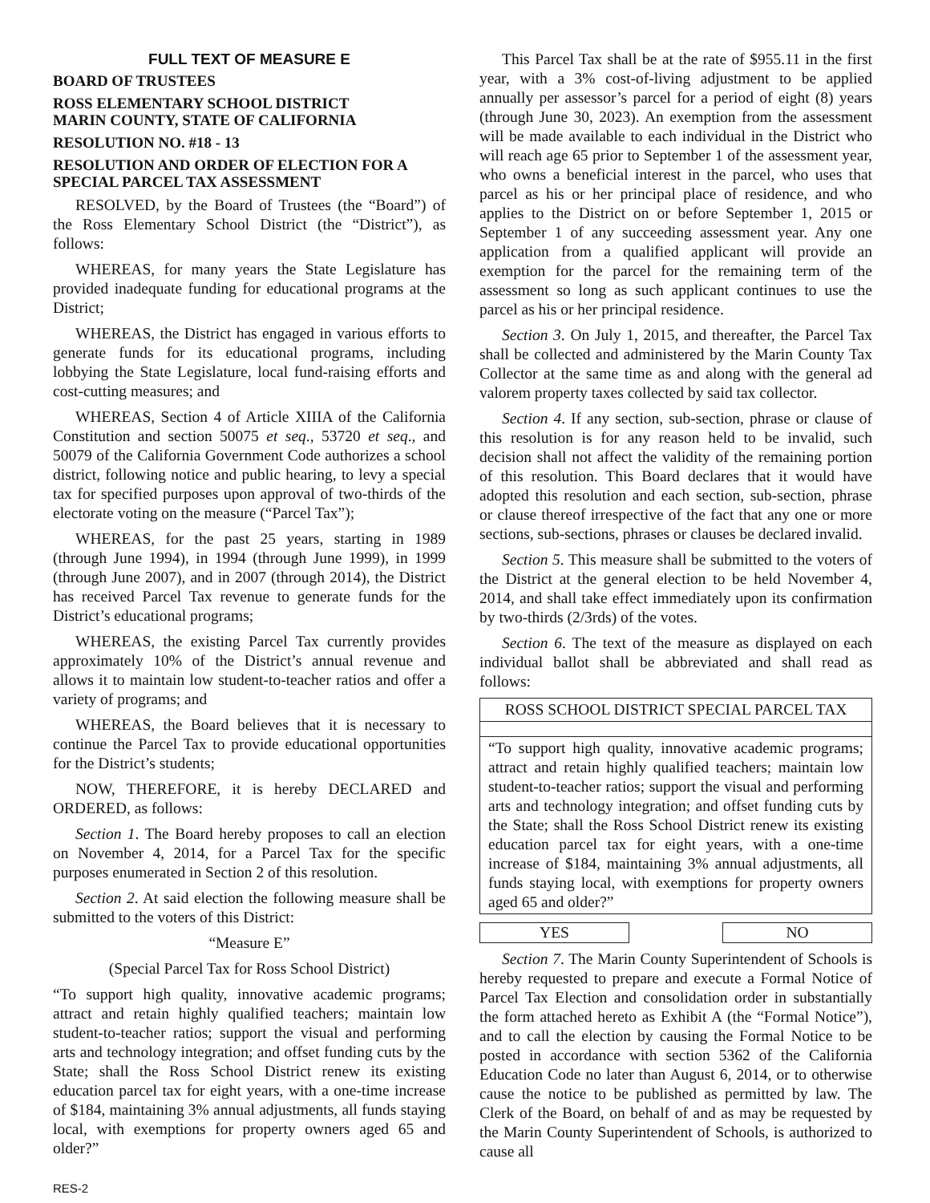FULL TEXT OF MEASURE E
BOARD OF TRUSTEES
ROSS ELEMENTARY SCHOOL DISTRICT
MARIN COUNTY, STATE OF CALIFORNIA
RESOLUTION NO. #18 - 13
RESOLUTION AND ORDER OF ELECTION FOR A SPECIAL PARCEL TAX ASSESSMENT
RESOLVED, by the Board of Trustees (the “Board”) of the Ross Elementary School District (the “District”), as follows:
WHEREAS, for many years the State Legislature has provided inadequate funding for educational programs at the District;
WHEREAS, the District has engaged in various efforts to generate funds for its educational programs, including lobbying the State Legislature, local fund-raising efforts and cost-cutting measures; and
WHEREAS, Section 4 of Article XIIIA of the California Constitution and section 50075 et seq., 53720 et seq., and 50079 of the California Government Code authorizes a school district, following notice and public hearing, to levy a special tax for specified purposes upon approval of two-thirds of the electorate voting on the measure (“Parcel Tax”);
WHEREAS, for the past 25 years, starting in 1989 (through June 1994), in 1994 (through June 1999), in 1999 (through June 2007), and in 2007 (through 2014), the District has received Parcel Tax revenue to generate funds for the District’s educational programs;
WHEREAS, the existing Parcel Tax currently provides approximately 10% of the District’s annual revenue and allows it to maintain low student-to-teacher ratios and offer a variety of programs; and
WHEREAS, the Board believes that it is necessary to continue the Parcel Tax to provide educational opportunities for the District’s students;
NOW, THEREFORE, it is hereby DECLARED and ORDERED, as follows:
Section 1. The Board hereby proposes to call an election on November 4, 2014, for a Parcel Tax for the specific purposes enumerated in Section 2 of this resolution.
Section 2. At said election the following measure shall be submitted to the voters of this District:
“Measure E”
(Special Parcel Tax for Ross School District)
“To support high quality, innovative academic programs; attract and retain highly qualified teachers; maintain low student-to-teacher ratios; support the visual and performing arts and technology integration; and offset funding cuts by the State; shall the Ross School District renew its existing education parcel tax for eight years, with a one-time increase of $184, maintaining 3% annual adjustments, all funds staying local, with exemptions for property owners aged 65 and older?”
This Parcel Tax shall be at the rate of $955.11 in the first year, with a 3% cost-of-living adjustment to be applied annually per assessor’s parcel for a period of eight (8) years (through June 30, 2023). An exemption from the assessment will be made available to each individual in the District who will reach age 65 prior to September 1 of the assessment year, who owns a beneficial interest in the parcel, who uses that parcel as his or her principal place of residence, and who applies to the District on or before September 1, 2015 or September 1 of any succeeding assessment year. Any one application from a qualified applicant will provide an exemption for the parcel for the remaining term of the assessment so long as such applicant continues to use the parcel as his or her principal residence.
Section 3. On July 1, 2015, and thereafter, the Parcel Tax shall be collected and administered by the Marin County Tax Collector at the same time as and along with the general ad valorem property taxes collected by said tax collector.
Section 4. If any section, sub-section, phrase or clause of this resolution is for any reason held to be invalid, such decision shall not affect the validity of the remaining portion of this resolution. This Board declares that it would have adopted this resolution and each section, sub-section, phrase or clause thereof irrespective of the fact that any one or more sections, sub-sections, phrases or clauses be declared invalid.
Section 5. This measure shall be submitted to the voters of the District at the general election to be held November 4, 2014, and shall take effect immediately upon its confirmation by two-thirds (2/3rds) of the votes.
Section 6. The text of the measure as displayed on each individual ballot shall be abbreviated and shall read as follows:
| ROSS SCHOOL DISTRICT SPECIAL PARCEL TAX |
| “To support high quality, innovative academic programs; attract and retain highly qualified teachers; maintain low student-to-teacher ratios; support the visual and performing arts and technology integration; and offset funding cuts by the State; shall the Ross School District renew its existing education parcel tax for eight years, with a one-time increase of $184, maintaining 3% annual adjustments, all funds staying local, with exemptions for property owners aged 65 and older?” |
YES NO
Section 7. The Marin County Superintendent of Schools is hereby requested to prepare and execute a Formal Notice of Parcel Tax Election and consolidation order in substantially the form attached hereto as Exhibit A (the “Formal Notice”), and to call the election by causing the Formal Notice to be posted in accordance with section 5362 of the California Education Code no later than August 6, 2014, or to otherwise cause the notice to be published as permitted by law. The Clerk of the Board, on behalf of and as may be requested by the Marin County Superintendent of Schools, is authorized to cause all
RES-2